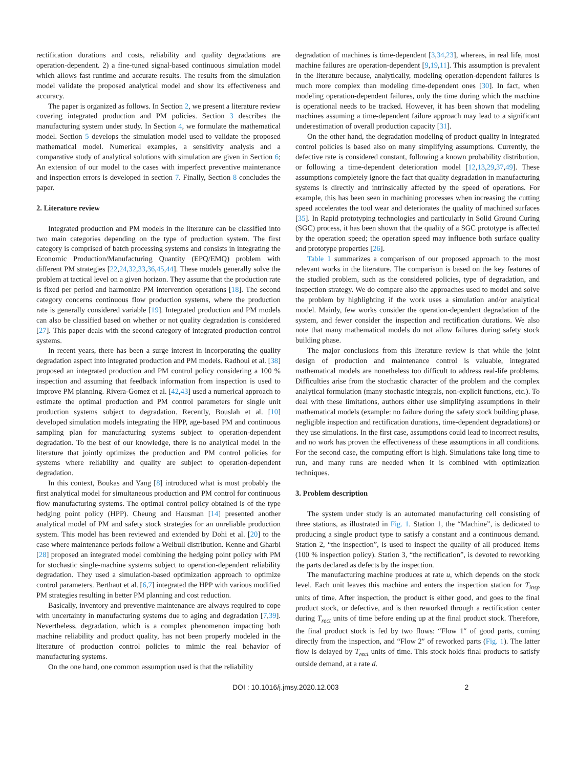rectification durations and costs, reliability and quality degradations are operation-dependent. 2) a fine-tuned signal-based continuous simulation model which allows fast runtime and accurate results. The results from the simulation model validate the proposed analytical model and show its effectiveness and accuracy.
The paper is organized as follows. In Section 2, we present a literature review covering integrated production and PM policies. Section 3 describes the manufacturing system under study. In Section 4, we formulate the mathematical model. Section 5 develops the simulation model used to validate the proposed mathematical model. Numerical examples, a sensitivity analysis and a comparative study of analytical solutions with simulation are given in Section 6; An extension of our model to the cases with imperfect preventive maintenance and inspection errors is developed in section 7. Finally, Section 8 concludes the paper.
2. Literature review
Integrated production and PM models in the literature can be classified into two main categories depending on the type of production system. The first category is comprised of batch processing systems and consists in integrating the Economic Production/Manufacturing Quantity (EPQ/EMQ) problem with different PM strategies [22,24,32,33,36,45,44]. These models generally solve the problem at tactical level on a given horizon. They assume that the production rate is fixed per period and harmonize PM intervention operations [18]. The second category concerns continuous flow production systems, where the production rate is generally considered variable [19]. Integrated production and PM models can also be classified based on whether or not quality degradation is considered [27]. This paper deals with the second category of integrated production control systems.
In recent years, there has been a surge interest in incorporating the quality degradation aspect into integrated production and PM models. Radhoui et al. [38] proposed an integrated production and PM control policy considering a 100 % inspection and assuming that feedback information from inspection is used to improve PM planning. Rivera-Gomez et al. [42,43] used a numerical approach to estimate the optimal production and PM control parameters for single unit production systems subject to degradation. Recently, Bouslah et al. [10] developed simulation models integrating the HPP, age-based PM and continuous sampling plan for manufacturing systems subject to operation-dependent degradation. To the best of our knowledge, there is no analytical model in the literature that jointly optimizes the production and PM control policies for systems where reliability and quality are subject to operation-dependent degradation.
In this context, Boukas and Yang [8] introduced what is most probably the first analytical model for simultaneous production and PM control for continuous flow manufacturing systems. The optimal control policy obtained is of the type hedging point policy (HPP). Cheung and Hausman [14] presented another analytical model of PM and safety stock strategies for an unreliable production system. This model has been reviewed and extended by Dohi et al. [20] to the case where maintenance periods follow a Weibull distribution. Kenne and Gharbi [28] proposed an integrated model combining the hedging point policy with PM for stochastic single-machine systems subject to operation-dependent reliability degradation. They used a simulation-based optimization approach to optimize control parameters. Berthaut et al. [6,7] integrated the HPP with various modified PM strategies resulting in better PM planning and cost reduction.
Basically, inventory and preventive maintenance are always required to cope with uncertainty in manufacturing systems due to aging and degradation [7,39]. Nevertheless, degradation, which is a complex phenomenon impacting both machine reliability and product quality, has not been properly modeled in the literature of production control policies to mimic the real behavior of manufacturing systems.
On the one hand, one common assumption used is that the reliability
degradation of machines is time-dependent [3,34,23], whereas, in real life, most machine failures are operation-dependent [9,19,11]. This assumption is prevalent in the literature because, analytically, modeling operation-dependent failures is much more complex than modeling time-dependent ones [30]. In fact, when modeling operation-dependent failures, only the time during which the machine is operational needs to be tracked. However, it has been shown that modeling machines assuming a time-dependent failure approach may lead to a significant underestimation of overall production capacity [31].
On the other hand, the degradation modeling of product quality in integrated control policies is based also on many simplifying assumptions. Currently, the defective rate is considered constant, following a known probability distribution, or following a time-dependent deterioration model [12,13,29,37,49]. These assumptions completely ignore the fact that quality degradation in manufacturing systems is directly and intrinsically affected by the speed of operations. For example, this has been seen in machining processes when increasing the cutting speed accelerates the tool wear and deteriorates the quality of machined surfaces [35]. In Rapid prototyping technologies and particularly in Solid Ground Curing (SGC) process, it has been shown that the quality of a SGC prototype is affected by the operation speed; the operation speed may influence both surface quality and prototype properties [26].
Table 1 summarizes a comparison of our proposed approach to the most relevant works in the literature. The comparison is based on the key features of the studied problem, such as the considered policies, type of degradation, and inspection strategy. We do compare also the approaches used to model and solve the problem by highlighting if the work uses a simulation and/or analytical model. Mainly, few works consider the operation-dependent degradation of the system, and fewer consider the inspection and rectification durations. We also note that many mathematical models do not allow failures during safety stock building phase.
The major conclusions from this literature review is that while the joint design of production and maintenance control is valuable, integrated mathematical models are nonetheless too difficult to address real-life problems. Difficulties arise from the stochastic character of the problem and the complex analytical formulation (many stochastic integrals, non-explicit functions, etc.). To deal with these limitations, authors either use simplifying assumptions in their mathematical models (example: no failure during the safety stock building phase, negligible inspection and rectification durations, time-dependent degradations) or they use simulations. In the first case, assumptions could lead to incorrect results, and no work has proven the effectiveness of these assumptions in all conditions. For the second case, the computing effort is high. Simulations take long time to run, and many runs are needed when it is combined with optimization techniques.
3. Problem description
The system under study is an automated manufacturing cell consisting of three stations, as illustrated in Fig. 1. Station 1, the “Machine”, is dedicated to producing a single product type to satisfy a constant and a continuous demand. Station 2, “the inspection”, is used to inspect the quality of all produced items (100 % inspection policy). Station 3, “the rectification”, is devoted to reworking the parts declared as defects by the inspection.
The manufacturing machine produces at rate u, which depends on the stock level. Each unit leaves this machine and enters the inspection station for T<sub>insp</sub> units of time. After inspection, the product is either good, and goes to the final product stock, or defective, and is then reworked through a rectification center during T<sub>rect</sub> units of time before ending up at the final product stock. Therefore, the final product stock is fed by two flows: “Flow 1″ of good parts, coming directly from the inspection, and “Flow 2″ of reworked parts (Fig. 1). The latter flow is delayed by T<sub>rect</sub> units of time. This stock holds final products to satisfy outside demand, at a rate d.
DOI : 10.1016/j.jmsy.2020.12.003 2